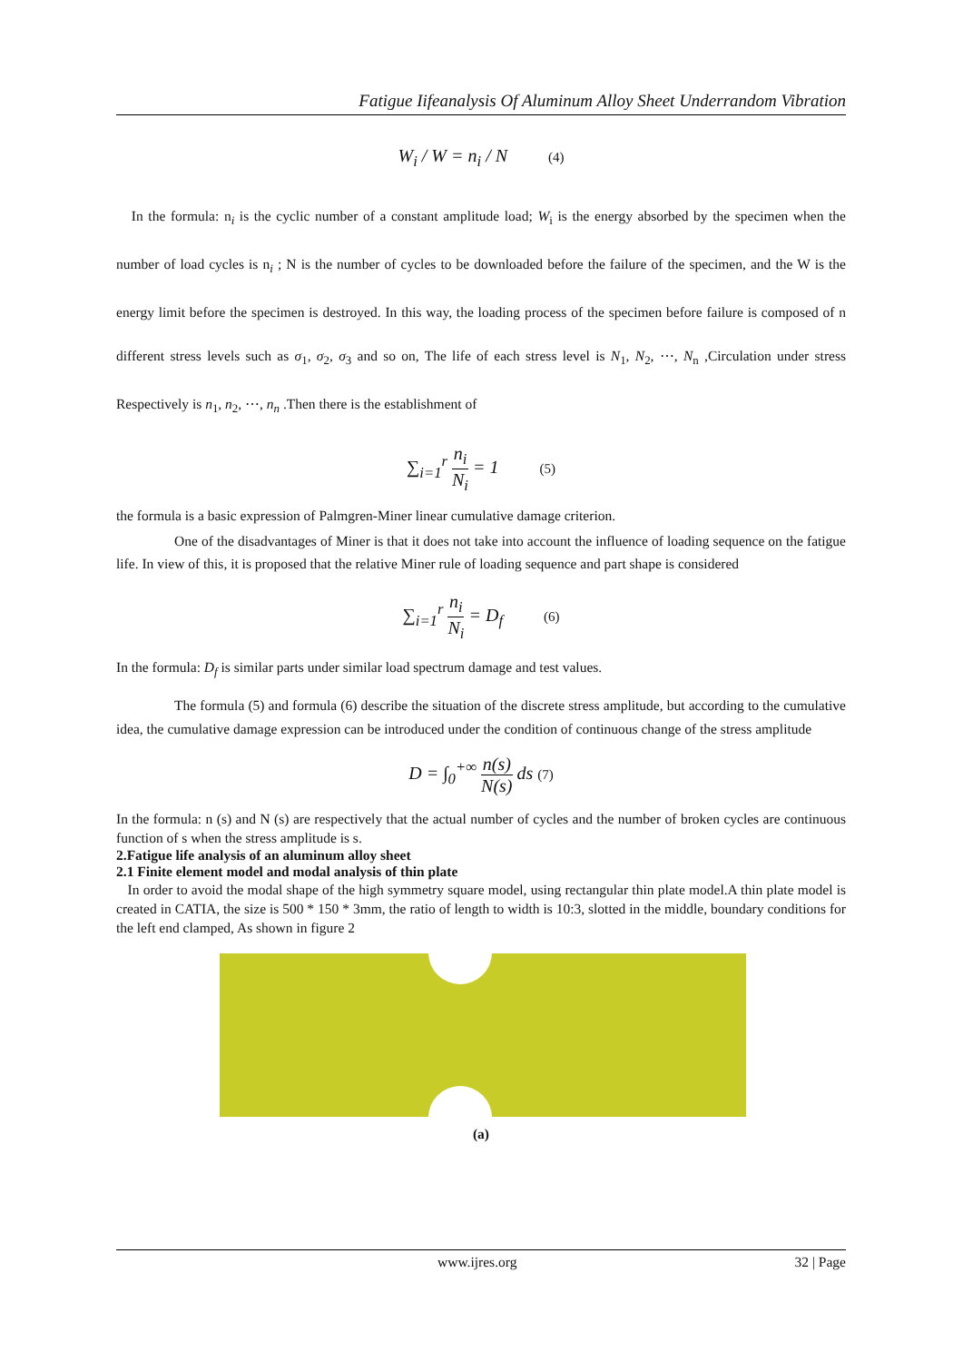Fatigue Iifeanalysis Of Aluminum Alloy Sheet Underrandom Vibration
W<sub>i</sub> / W = n<sub>i</sub> / N (4)
In the formula: n<sub>i</sub> is the cyclic number of a constant amplitude load; W<sub>i</sub> is the energy absorbed by the specimen when the number of load cycles is n<sub>i</sub> ; N is the number of cycles to be downloaded before the failure of the specimen, and the W is the energy limit before the specimen is destroyed. In this way, the loading process of the specimen before failure is composed of n different stress levels such as σ<sub>1</sub>, σ<sub>2</sub>, σ<sub>3</sub> and so on, The life of each stress level is N<sub>1</sub>, N<sub>2</sub>, ⋯, N<sub>n</sub> ,Circulation under stress Respectively is n<sub>1</sub>, n<sub>2</sub>, ⋯, n<sub>n</sub> .Then there is the establishment of
∑<sub>i=1</sub><sup>r</sup> n<sub>i</sub> N<sub>i</sub> = 1 (5)
the formula is a basic expression of Palmgren-Miner linear cumulative damage criterion.
One of the disadvantages of Miner is that it does not take into account the influence of loading sequence on the fatigue life. In view of this, it is proposed that the relative Miner rule of loading sequence and part shape is considered
∑<sub>i=1</sub><sup>r</sup> n<sub>i</sub> N<sub>i</sub> = D<sub>f</sub> (6)
In the formula: D<sub>f</sub> is similar parts under similar load spectrum damage and test values.
The formula (5) and formula (6) describe the situation of the discrete stress amplitude, but according to the cumulative idea, the cumulative damage expression can be introduced under the condition of continuous change of the stress amplitude
D = ∫<sub>0</sub><sup>+∞</sup> n(s) N(s) ds (7)
In the formula: n (s) and N (s) are respectively that the actual number of cycles and the number of broken cycles are continuous function of s when the stress amplitude is s.
2.Fatigue life analysis of an aluminum alloy sheet
2.1 Finite element model and modal analysis of thin plate
In order to avoid the modal shape of the high symmetry square model, using rectangular thin plate model.A thin plate model is created in CATIA, the size is 500 * 150 * 3mm, the ratio of length to width is 10:3, slotted in the middle, boundary conditions for the left end clamped, As shown in figure 2
(a)
www.ijres.org 32 | Page